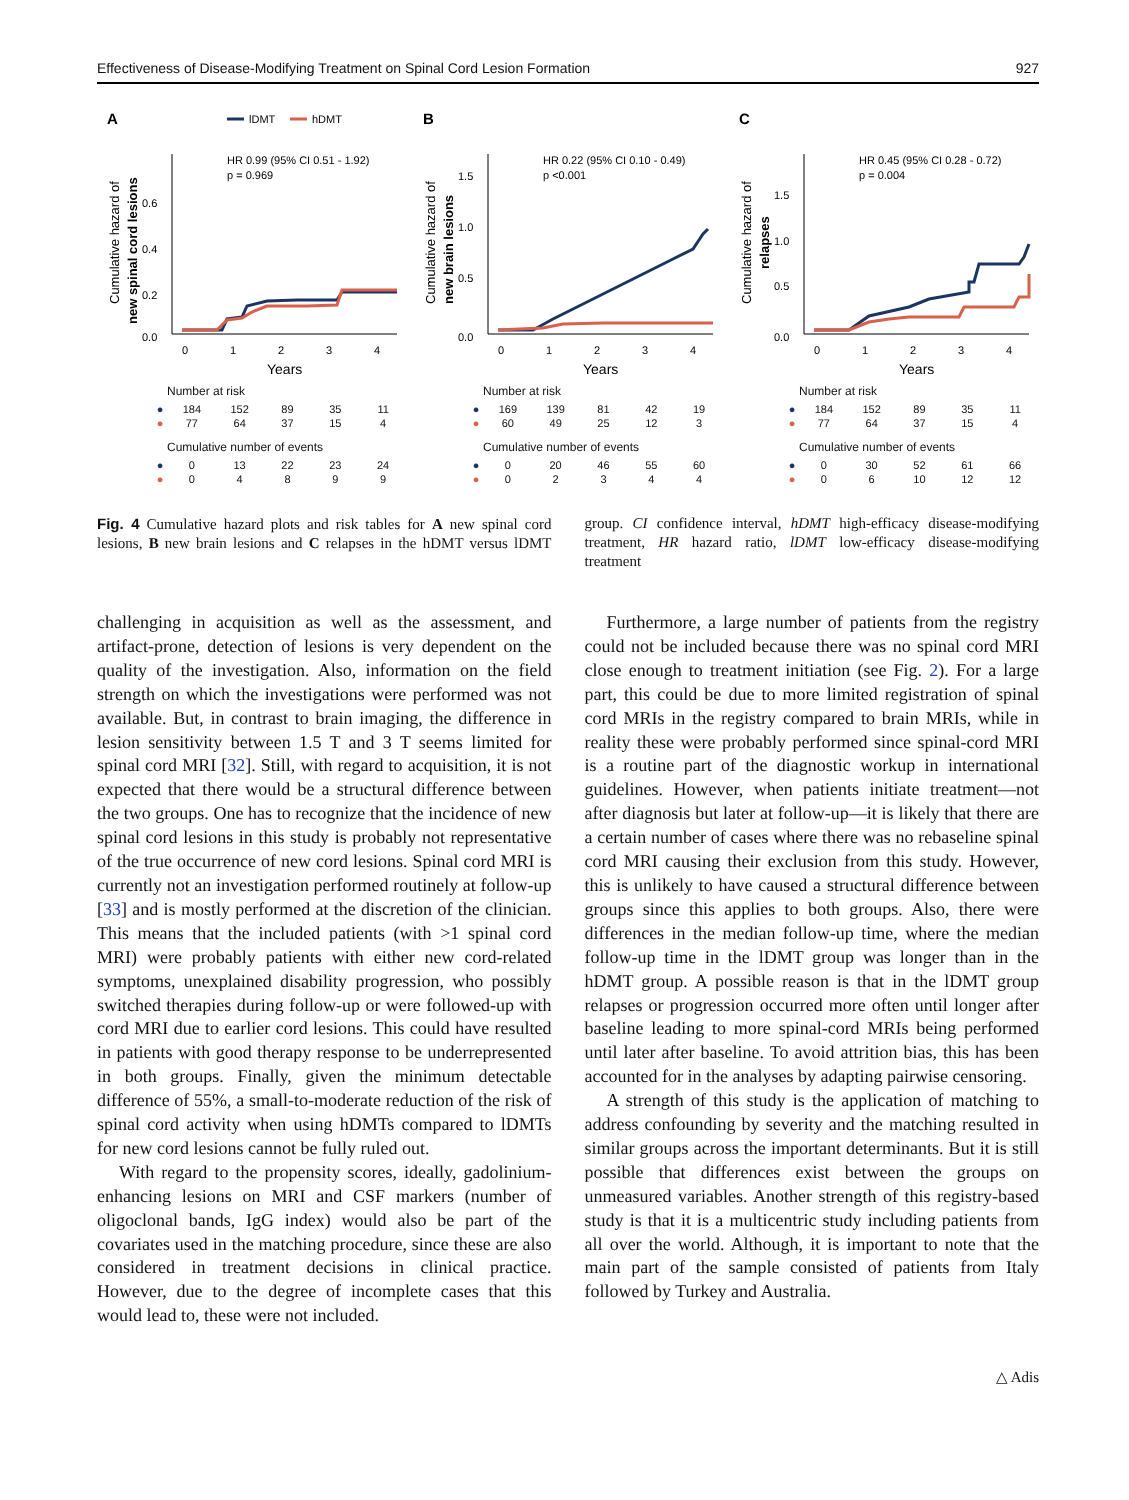Effectiveness of Disease-Modifying Treatment on Spinal Cord Lesion Formation 927
A
lDMT
hDMT
HR 0.99 (95% CI 0.51 - 1.92)
p = 0.969
0.6
0.4
0.2
0.0
0
1
2
3
4
Years
Cumulative hazard of
new spinal cord lesions
Number at risk
| ● | 184 | 152 | 89 | 35 | 11 |
| ● | 77 | 64 | 37 | 15 | 4 |
Cumulative number of events
| ● | 0 | 13 | 22 | 23 | 24 |
| ● | 0 | 4 | 8 | 9 | 9 |
B
HR 0.22 (95% CI 0.10 - 0.49)
p <0.001
1.5
1.0
0.5
0.0
0
1
2
3
4
Years
Cumulative hazard of
new brain lesions
Number at risk
| ● | 169 | 139 | 81 | 42 | 19 |
| ● | 60 | 49 | 25 | 12 | 3 |
Cumulative number of events
| ● | 0 | 20 | 46 | 55 | 60 |
| ● | 0 | 2 | 3 | 4 | 4 |
C
HR 0.45 (95% CI 0.28 - 0.72)
p = 0.004
1.5
1.0
0.5
0.0
0
1
2
3
4
Years
Cumulative hazard of
relapses
Number at risk
| ● | 184 | 152 | 89 | 35 | 11 |
| ● | 77 | 64 | 37 | 15 | 4 |
Cumulative number of events
| ● | 0 | 30 | 52 | 61 | 66 |
| ● | 0 | 6 | 10 | 12 | 12 |
Fig. 4 Cumulative hazard plots and risk tables for A new spinal cord lesions, B new brain lesions and C relapses in the hDMT versus lDMT group. CI confidence interval, hDMT high-efficacy disease-modifying treatment, HR hazard ratio, lDMT low-efficacy disease-modifying treatment
challenging in acquisition as well as the assessment, and artifact-prone, detection of lesions is very dependent on the quality of the investigation. Also, information on the field strength on which the investigations were performed was not available. But, in contrast to brain imaging, the difference in lesion sensitivity between 1.5 T and 3 T seems limited for spinal cord MRI [32]. Still, with regard to acquisition, it is not expected that there would be a structural difference between the two groups. One has to recognize that the incidence of new spinal cord lesions in this study is probably not representative of the true occurrence of new cord lesions. Spinal cord MRI is currently not an investigation performed routinely at follow-up [33] and is mostly performed at the discretion of the clinician. This means that the included patients (with >1 spinal cord MRI) were probably patients with either new cord-related symptoms, unexplained disability progression, who possibly switched therapies during follow-up or were followed-up with cord MRI due to earlier cord lesions. This could have resulted in patients with good therapy response to be underrepresented in both groups. Finally, given the minimum detectable difference of 55%, a small-to-moderate reduction of the risk of spinal cord activity when using hDMTs compared to lDMTs for new cord lesions cannot be fully ruled out.
With regard to the propensity scores, ideally, gadolinium-enhancing lesions on MRI and CSF markers (number of oligoclonal bands, IgG index) would also be part of the covariates used in the matching procedure, since these are also considered in treatment decisions in clinical practice. However, due to the degree of incomplete cases that this would lead to, these were not included.
Furthermore, a large number of patients from the registry could not be included because there was no spinal cord MRI close enough to treatment initiation (see Fig. 2). For a large part, this could be due to more limited registration of spinal cord MRIs in the registry compared to brain MRIs, while in reality these were probably performed since spinal-cord MRI is a routine part of the diagnostic workup in international guidelines. However, when patients initiate treatment—not after diagnosis but later at follow-up—it is likely that there are a certain number of cases where there was no rebaseline spinal cord MRI causing their exclusion from this study. However, this is unlikely to have caused a structural difference between groups since this applies to both groups. Also, there were differences in the median follow-up time, where the median follow-up time in the lDMT group was longer than in the hDMT group. A possible reason is that in the lDMT group relapses or progression occurred more often until longer after baseline leading to more spinal-cord MRIs being performed until later after baseline. To avoid attrition bias, this has been accounted for in the analyses by adapting pairwise censoring.
A strength of this study is the application of matching to address confounding by severity and the matching resulted in similar groups across the important determinants. But it is still possible that differences exist between the groups on unmeasured variables. Another strength of this registry-based study is that it is a multicentric study including patients from all over the world. Although, it is important to note that the main part of the sample consisted of patients from Italy followed by Turkey and Australia.
△ Adis